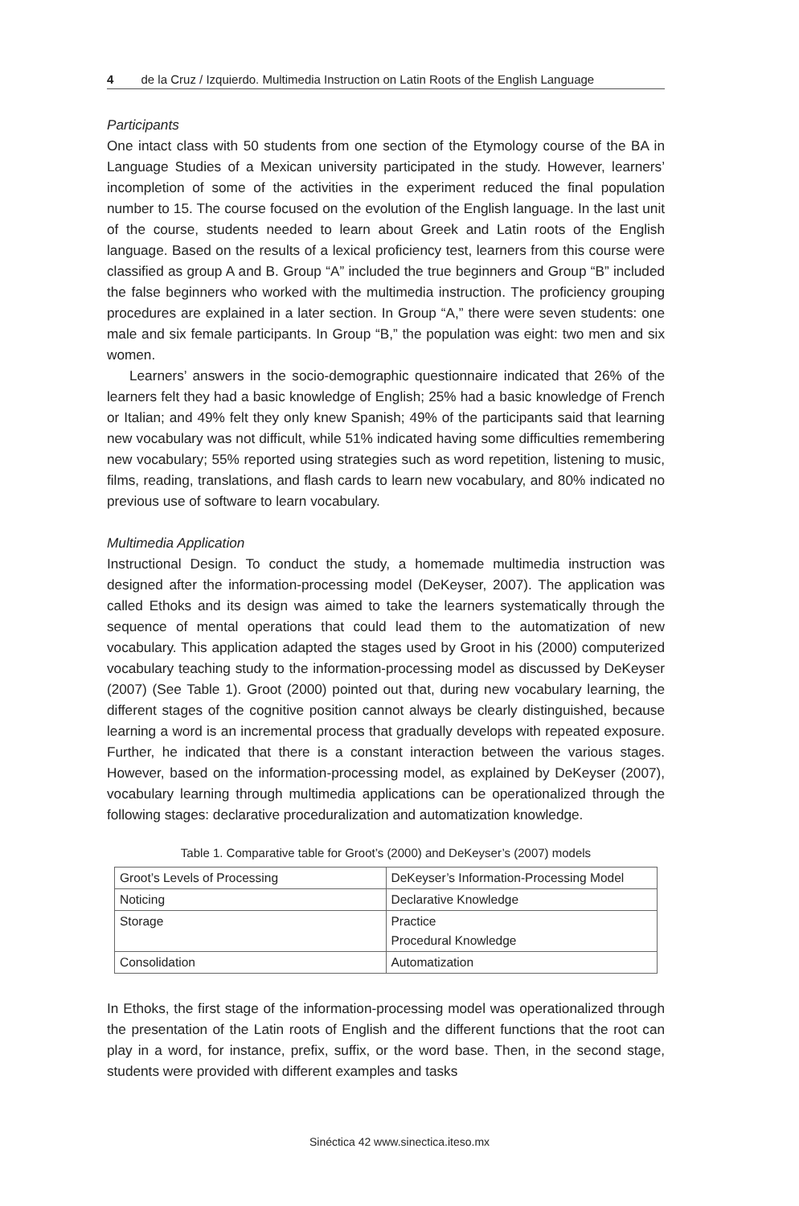4 de la Cruz / Izquierdo. Multimedia Instruction on Latin Roots of the English Language
Participants
One intact class with 50 students from one section of the Etymology course of the BA in Language Studies of a Mexican university participated in the study. However, learners’ incompletion of some of the activities in the experiment reduced the final population number to 15. The course focused on the evolution of the English language. In the last unit of the course, students needed to learn about Greek and Latin roots of the English language. Based on the results of a lexical proficiency test, learners from this course were classified as group A and B. Group “A” included the true beginners and Group “B” included the false beginners who worked with the multimedia instruction. The proficiency grouping procedures are explained in a later section. In Group “A,” there were seven students: one male and six female participants. In Group “B,” the population was eight: two men and six women.
Learners’ answers in the socio-demographic questionnaire indicated that 26% of the learners felt they had a basic knowledge of English; 25% had a basic knowledge of French or Italian; and 49% felt they only knew Spanish; 49% of the participants said that learning new vocabulary was not difficult, while 51% indicated having some difficulties remembering new vocabulary; 55% reported using strategies such as word repetition, listening to music, films, reading, translations, and flash cards to learn new vocabulary, and 80% indicated no previous use of software to learn vocabulary.
Multimedia Application
Instructional Design. To conduct the study, a homemade multimedia instruction was designed after the information-processing model (DeKeyser, 2007). The application was called Ethoks and its design was aimed to take the learners systematically through the sequence of mental operations that could lead them to the automatization of new vocabulary. This application adapted the stages used by Groot in his (2000) computerized vocabulary teaching study to the information-processing model as discussed by DeKeyser (2007) (See Table 1). Groot (2000) pointed out that, during new vocabulary learning, the different stages of the cognitive position cannot always be clearly distinguished, because learning a word is an incremental process that gradually develops with repeated exposure. Further, he indicated that there is a constant interaction between the various stages. However, based on the information-processing model, as explained by DeKeyser (2007), vocabulary learning through multimedia applications can be operationalized through the following stages: declarative proceduralization and automatization knowledge.
Table 1. Comparative table for Groot’s (2000) and DeKeyser’s (2007) models
| Groot’s Levels of Processing | DeKeyser’s Information-Processing Model |
| Noticing | Declarative Knowledge |
| Storage | Practice Procedural Knowledge |
| Consolidation | Automatization |
In Ethoks, the first stage of the information-processing model was operationalized through the presentation of the Latin roots of English and the different functions that the root can play in a word, for instance, prefix, suffix, or the word base. Then, in the second stage, students were provided with different examples and tasks
Sinéctica 42 www.sinectica.iteso.mx